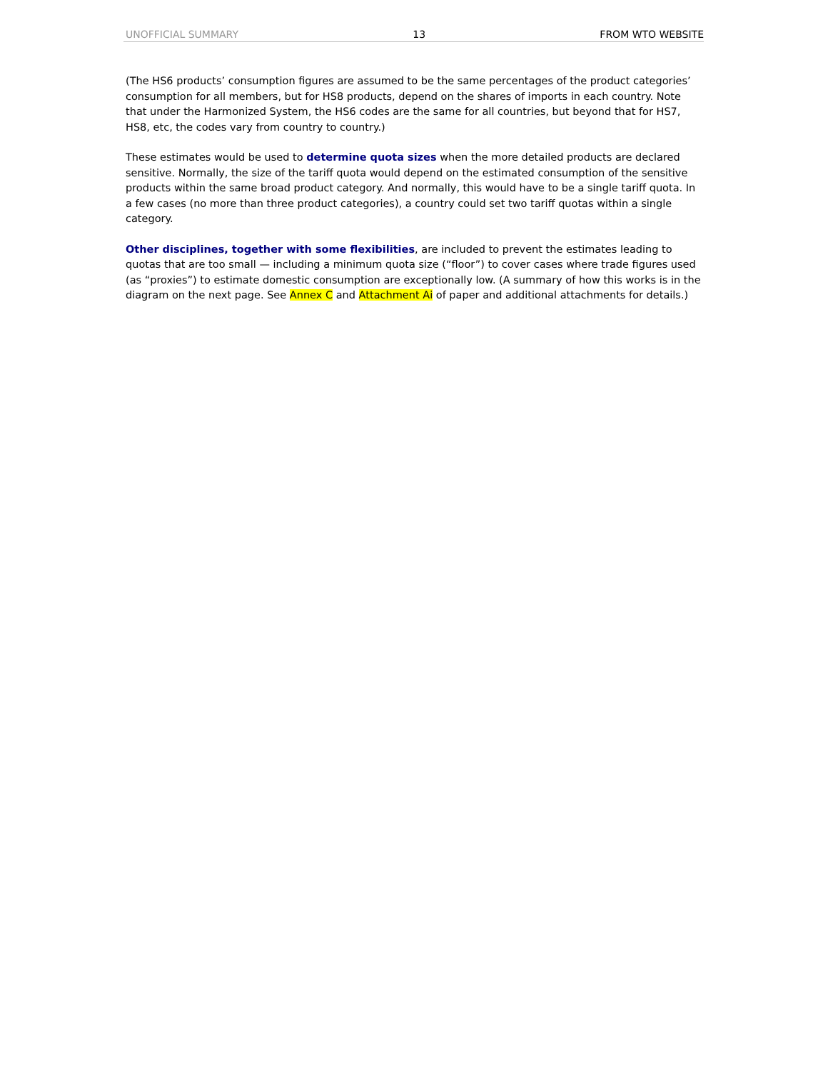UNOFFICIAL SUMMARY 13 FROM WTO WEBSITE
(The HS6 products’ consumption figures are assumed to be the same percentages of the product categories’ consumption for all members, but for HS8 products, depend on the shares of imports in each country. Note that under the Harmonized System, the HS6 codes are the same for all countries, but beyond that for HS7, HS8, etc, the codes vary from country to country.)
These estimates would be used to determine quota sizes when the more detailed products are declared sensitive. Normally, the size of the tariff quota would depend on the estimated consumption of the sensitive products within the same broad product category. And normally, this would have to be a single tariff quota. In a few cases (no more than three product categories), a country could set two tariff quotas within a single category.
Other disciplines, together with some flexibilities, are included to prevent the estimates leading to quotas that are too small — including a minimum quota size (“floor”) to cover cases where trade figures used (as “proxies”) to estimate domestic consumption are exceptionally low. (A summary of how this works is in the diagram on the next page. See Annex C and Attachment Ai of paper and additional attachments for details.)